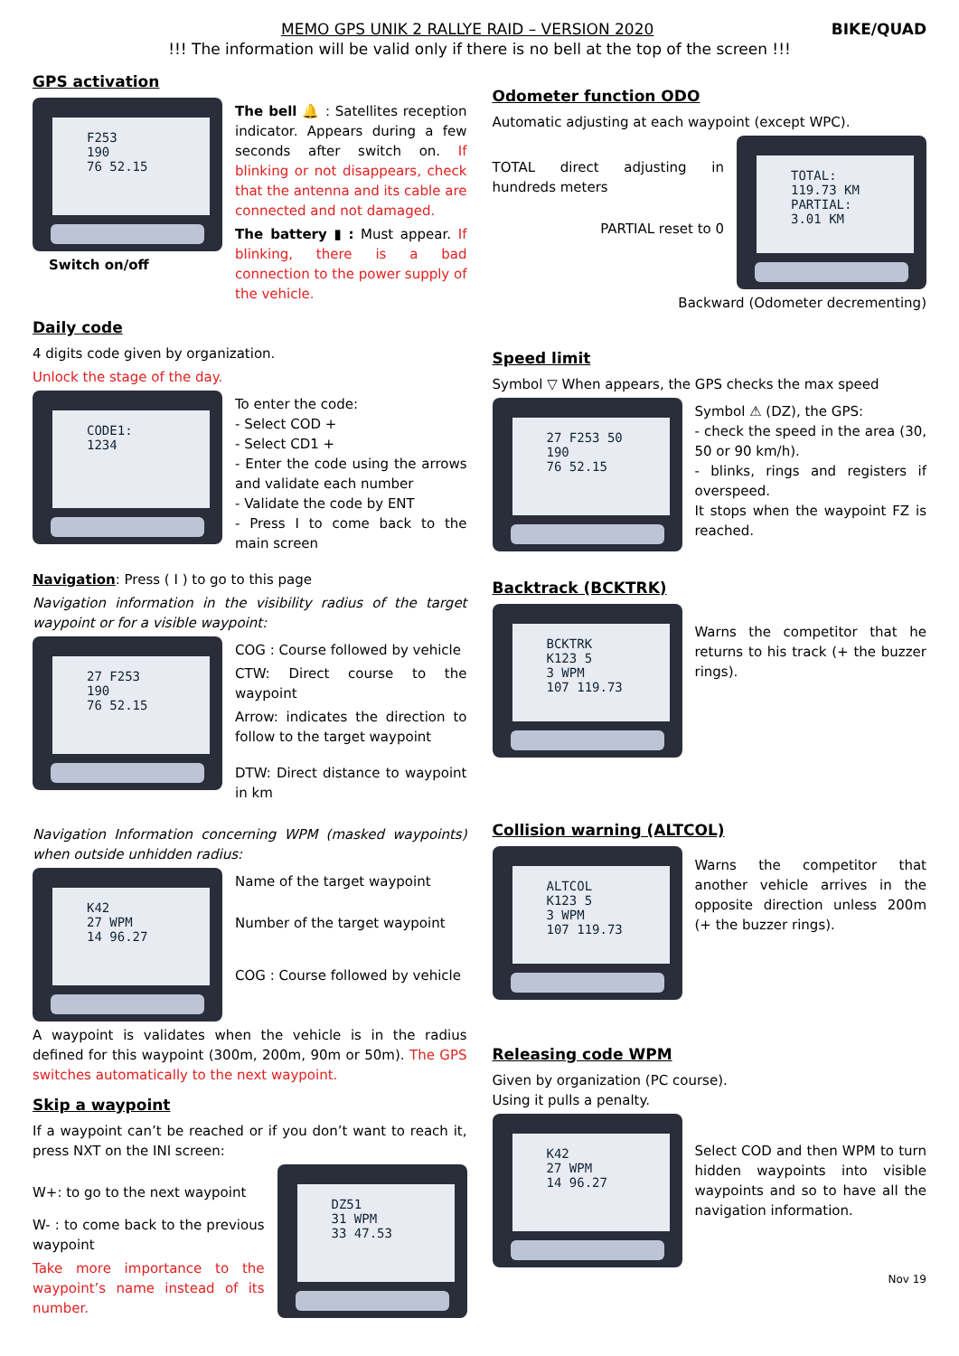MEMO GPS UNIK 2 RALLYE RAID – VERSION 2020 BIKE/QUAD
!!! The information will be valid only if there is no bell at the top of the screen !!!
GPS activation
F253
190
76 52.15
Switch on/off
The bell 🔔 : Satellites reception indicator. Appears during a few seconds after switch on. If blinking or not disappears, check that the antenna and its cable are connected and not damaged.
The battery ▮ : Must appear. If blinking, there is a bad connection to the power supply of the vehicle.
Daily code
4 digits code given by organization.
Unlock the stage of the day.
CODE1:
1234
To enter the code:
- Select COD +
- Select CD1 +
- Enter the code using the arrows and validate each number
- Validate the code by ENT
- Press I to come back to the main screen
Navigation: Press ( I ) to go to this page
Navigation information in the visibility radius of the target waypoint or for a visible waypoint:
27 F253
190
76 52.15
COG : Course followed by vehicle
CTW: Direct course to the waypoint
Arrow: indicates the direction to follow to the target waypoint
DTW: Direct distance to waypoint in km
Navigation Information concerning WPM (masked waypoints) when outside unhidden radius:
K42
27 WPM
14 96.27
Name of the target waypoint
Number of the target waypoint
COG : Course followed by vehicle
A waypoint is validates when the vehicle is in the radius defined for this waypoint (300m, 200m, 90m or 50m). The GPS switches automatically to the next waypoint.
Skip a waypoint
If a waypoint can’t be reached or if you don’t want to reach it, press NXT on the INI screen:
W+: to go to the next waypoint
W- : to come back to the previous waypoint
Take more importance to the waypoint’s name instead of its number.
DZ51
31 WPM
33 47.53
Odometer function ODO
Automatic adjusting at each waypoint (except WPC).
TOTAL direct adjusting in hundreds meters
PARTIAL reset to 0
TOTAL:
119.73 KM
PARTIAL:
3.01 KM
Backward (Odometer decrementing)
Speed limit
Symbol ▽ When appears, the GPS checks the max speed
27 F253 50
190
76 52.15
Symbol ⚠ (DZ), the GPS:
- check the speed in the area (30, 50 or 90 km/h).
- blinks, rings and registers if overspeed.
It stops when the waypoint FZ is reached.
Backtrack (BCKTRK)
BCKTRK
K123 5
3 WPM
107 119.73
Warns the competitor that he returns to his track (+ the buzzer rings).
Collision warning (ALTCOL)
ALTCOL
K123 5
3 WPM
107 119.73
Warns the competitor that another vehicle arrives in the opposite direction unless 200m (+ the buzzer rings).
Releasing code WPM
Given by organization (PC course).
Using it pulls a penalty.
K42
27 WPM
14 96.27
Select COD and then WPM to turn hidden waypoints into visible waypoints and so to have all the navigation information.
Nov 19